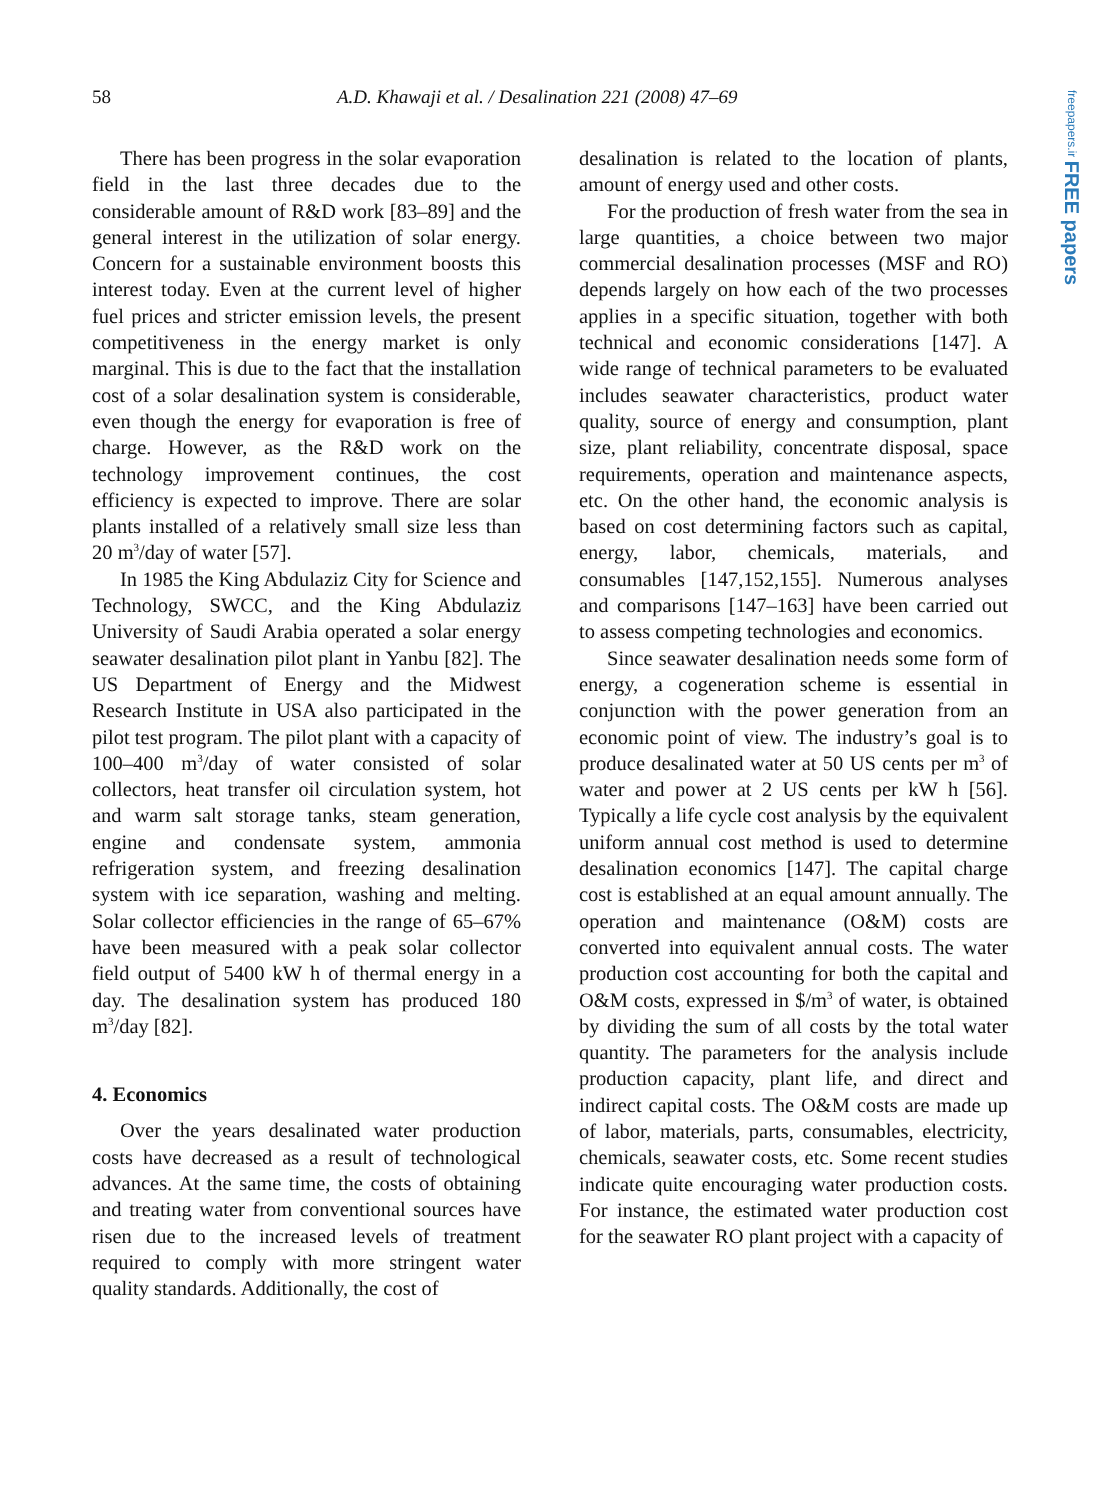58 A.D. Khawaji et al. / Desalination 221 (2008) 47–69
freepapers.ir FREE papers
There has been progress in the solar evaporation field in the last three decades due to the considerable amount of R&D work [83–89] and the general interest in the utilization of solar energy. Concern for a sustainable environment boosts this interest today. Even at the current level of higher fuel prices and stricter emission levels, the present competitiveness in the energy market is only marginal. This is due to the fact that the installation cost of a solar desalination system is considerable, even though the energy for evaporation is free of charge. However, as the R&D work on the technology improvement continues, the cost efficiency is expected to improve. There are solar plants installed of a relatively small size less than 20 m<sup>3</sup>/day of water [57].
In 1985 the King Abdulaziz City for Science and Technology, SWCC, and the King Abdulaziz University of Saudi Arabia operated a solar energy seawater desalination pilot plant in Yanbu [82]. The US Department of Energy and the Midwest Research Institute in USA also participated in the pilot test program. The pilot plant with a capacity of 100–400 m<sup>3</sup>/day of water consisted of solar collectors, heat transfer oil circulation system, hot and warm salt storage tanks, steam generation, engine and condensate system, ammonia refrigeration system, and freezing desalination system with ice separation, washing and melting. Solar collector efficiencies in the range of 65–67% have been measured with a peak solar collector field output of 5400 kW h of thermal energy in a day. The desalination system has produced 180 m<sup>3</sup>/day [82].
4. Economics
Over the years desalinated water production costs have decreased as a result of technological advances. At the same time, the costs of obtaining and treating water from conventional sources have risen due to the increased levels of treatment required to comply with more stringent water quality standards. Additionally, the cost of
desalination is related to the location of plants, amount of energy used and other costs.
For the production of fresh water from the sea in large quantities, a choice between two major commercial desalination processes (MSF and RO) depends largely on how each of the two processes applies in a specific situation, together with both technical and economic considerations [147]. A wide range of technical parameters to be evaluated includes seawater characteristics, product water quality, source of energy and consumption, plant size, plant reliability, concentrate disposal, space requirements, operation and maintenance aspects, etc. On the other hand, the economic analysis is based on cost determining factors such as capital, energy, labor, chemicals, materials, and consumables [147,152,155]. Numerous analyses and comparisons [147–163] have been carried out to assess competing technologies and economics.
Since seawater desalination needs some form of energy, a cogeneration scheme is essential in conjunction with the power generation from an economic point of view. The industry’s goal is to produce desalinated water at 50 US cents per m<sup>3</sup> of water and power at 2 US cents per kW h [56]. Typically a life cycle cost analysis by the equivalent uniform annual cost method is used to determine desalination economics [147]. The capital charge cost is established at an equal amount annually. The operation and maintenance (O&M) costs are converted into equivalent annual costs. The water production cost accounting for both the capital and O&M costs, expressed in $/m<sup>3</sup> of water, is obtained by dividing the sum of all costs by the total water quantity. The parameters for the analysis include production capacity, plant life, and direct and indirect capital costs. The O&M costs are made up of labor, materials, parts, consumables, electricity, chemicals, seawater costs, etc. Some recent studies indicate quite encouraging water production costs. For instance, the estimated water production cost for the seawater RO plant project with a capacity of